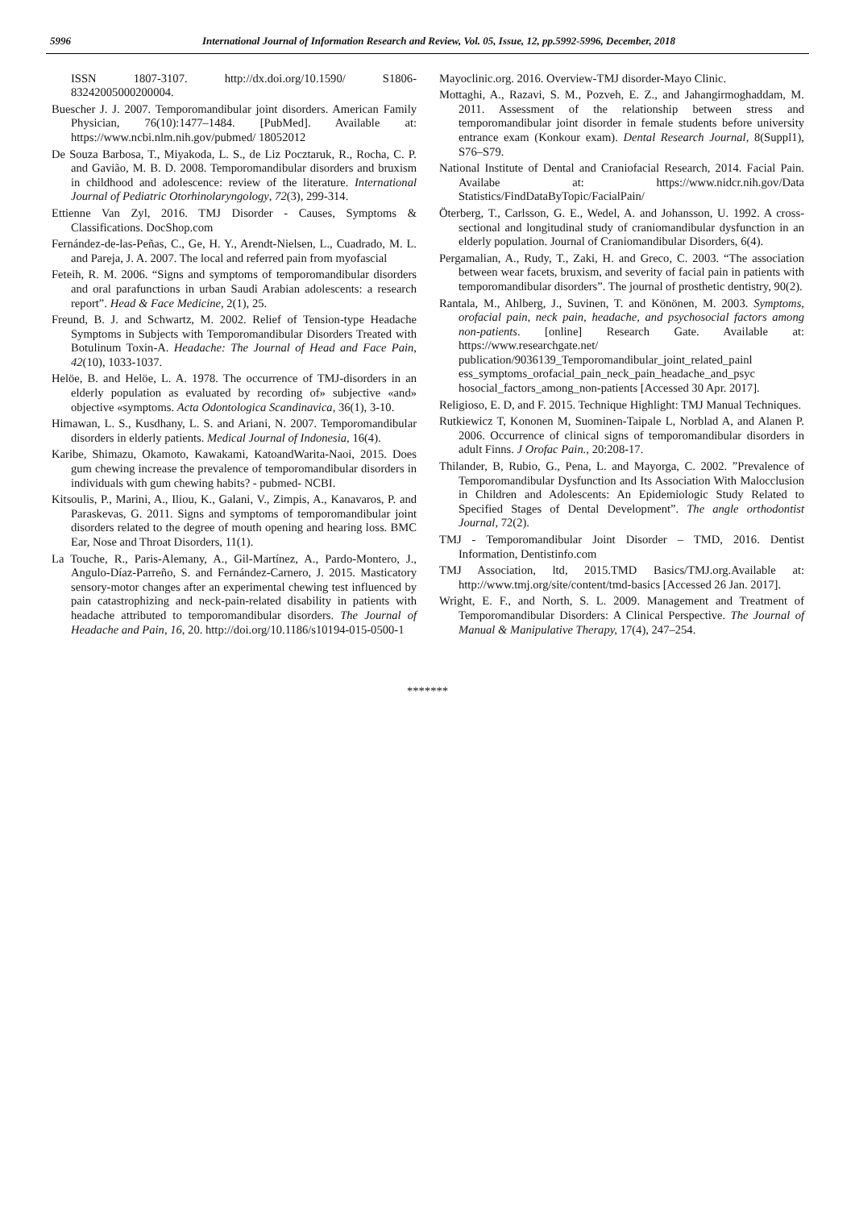5996 International Journal of Information Research and Review, Vol. 05, Issue, 12, pp.5992-5996, December, 2018
ISSN 1807-3107. http://dx.doi.org/10.1590/ S1806-83242005000200004.
Buescher J. J. 2007. Temporomandibular joint disorders. American Family Physician, 76(10):1477–1484. [PubMed]. Available at: https://www.ncbi.nlm.nih.gov/pubmed/ 18052012
De Souza Barbosa, T., Miyakoda, L. S., de Liz Pocztaruk, R., Rocha, C. P. and Gavião, M. B. D. 2008. Temporomandibular disorders and bruxism in childhood and adolescence: review of the literature. International Journal of Pediatric Otorhinolaryngology, 72(3), 299-314.
Ettienne Van Zyl, 2016. TMJ Disorder - Causes, Symptoms & Classifications. DocShop.com
Fernández-de-las-Peñas, C., Ge, H. Y., Arendt-Nielsen, L., Cuadrado, M. L. and Pareja, J. A. 2007. The local and referred pain from myofascial
Feteih, R. M. 2006. “Signs and symptoms of temporomandibular disorders and oral parafunctions in urban Saudi Arabian adolescents: a research report”. Head & Face Medicine, 2(1), 25.
Freund, B. J. and Schwartz, M. 2002. Relief of Tension‐type Headache Symptoms in Subjects with Temporomandibular Disorders Treated with Botulinum Toxin‐A. Headache: The Journal of Head and Face Pain, 42(10), 1033-1037.
Helöe, B. and Helöe, L. A. 1978. The occurrence of TMJ-disorders in an elderly population as evaluated by recording of» subjective «and» objective «symptoms. Acta Odontologica Scandinavica, 36(1), 3-10.
Himawan, L. S., Kusdhany, L. S. and Ariani, N. 2007. Temporomandibular disorders in elderly patients. Medical Journal of Indonesia, 16(4).
Karibe, Shimazu, Okamoto, Kawakami, KatoandWarita-Naoi, 2015. Does gum chewing increase the prevalence of temporomandibular disorders in individuals with gum chewing habits? - pubmed- NCBI.
Kitsoulis, P., Marini, A., Iliou, K., Galani, V., Zimpis, A., Kanavaros, P. and Paraskevas, G. 2011. Signs and symptoms of temporomandibular joint disorders related to the degree of mouth opening and hearing loss. BMC Ear, Nose and Throat Disorders, 11(1).
La Touche, R., Paris-Alemany, A., Gil-Martínez, A., Pardo-Montero, J., Angulo-Díaz-Parreño, S. and Fernández-Carnero, J. 2015. Masticatory sensory-motor changes after an experimental chewing test influenced by pain catastrophizing and neck-pain-related disability in patients with headache attributed to temporomandibular disorders. The Journal of Headache and Pain, 16, 20. http://doi.org/10.1186/s10194-015-0500-1
Mayoclinic.org. 2016. Overview-TMJ disorder-Mayo Clinic.
Mottaghi, A., Razavi, S. M., Pozveh, E. Z., and Jahangirmoghaddam, M. 2011. Assessment of the relationship between stress and temporomandibular joint disorder in female students before university entrance exam (Konkour exam). Dental Research Journal, 8(Suppl1), S76–S79.
National Institute of Dental and Craniofacial Research, 2014. Facial Pain. Availabe at: https://www.nidcr.nih.gov/Data Statistics/FindDataByTopic/FacialPain/
Öterberg, T., Carlsson, G. E., Wedel, A. and Johansson, U. 1992. A cross-sectional and longitudinal study of craniomandibular dysfunction in an elderly population. Journal of Craniomandibular Disorders, 6(4).
Pergamalian, A., Rudy, T., Zaki, H. and Greco, C. 2003. “The association between wear facets, bruxism, and severity of facial pain in patients with temporomandibular disorders”. The journal of prosthetic dentistry, 90(2).
Rantala, M., Ahlberg, J., Suvinen, T. and Könönen, M. 2003. Symptoms, orofacial pain, neck pain, headache, and psychosocial factors among non-patients. [online] Research Gate. Available at: https://www.researchgate.net/ publication/9036139_Temporomandibular_joint_related_painl ess_symptoms_orofacial_pain_neck_pain_headache_and_psyc hosocial_factors_among_non-patients [Accessed 30 Apr. 2017].
Religioso, E. D, and F. 2015. Technique Highlight: TMJ Manual Techniques.
Rutkiewicz T, Kononen M, Suominen-Taipale L, Norblad A, and Alanen P. 2006. Occurrence of clinical signs of temporomandibular disorders in adult Finns. J Orofac Pain., 20:208-17.
Thilander, B, Rubio, G., Pena, L. and Mayorga, C. 2002. ”Prevalence of Temporomandibular Dysfunction and Its Association With Malocclusion in Children and Adolescents: An Epidemiologic Study Related to Specified Stages of Dental Development”. The angle orthodontist Journal, 72(2).
TMJ - Temporomandibular Joint Disorder – TMD, 2016. Dentist Information, Dentistinfo.com
TMJ Association, ltd, 2015.TMD Basics/TMJ.org.Available at: http://www.tmj.org/site/content/tmd-basics [Accessed 26 Jan. 2017].
Wright, E. F., and North, S. L. 2009. Management and Treatment of Temporomandibular Disorders: A Clinical Perspective. The Journal of Manual & Manipulative Therapy, 17(4), 247–254.
*******